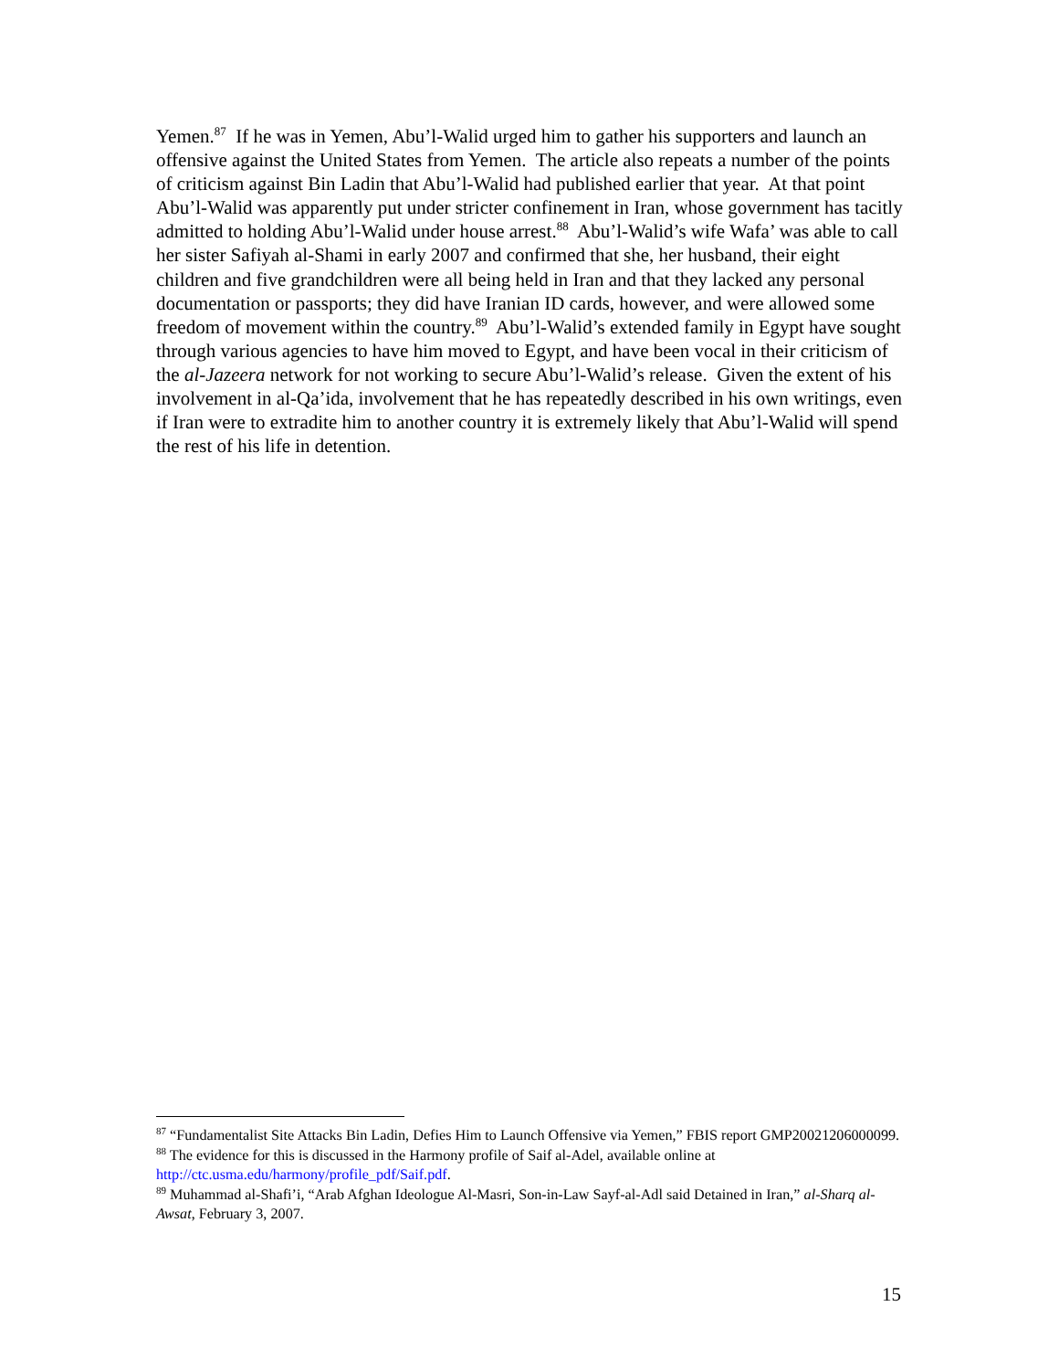Yemen.<sup>87</sup> If he was in Yemen, Abu’l-Walid urged him to gather his supporters and launch an offensive against the United States from Yemen. The article also repeats a number of the points of criticism against Bin Ladin that Abu’l-Walid had published earlier that year. At that point Abu’l-Walid was apparently put under stricter confinement in Iran, whose government has tacitly admitted to holding Abu’l-Walid under house arrest.<sup>88</sup> Abu’l-Walid’s wife Wafa’ was able to call her sister Safiyah al-Shami in early 2007 and confirmed that she, her husband, their eight children and five grandchildren were all being held in Iran and that they lacked any personal documentation or passports; they did have Iranian ID cards, however, and were allowed some freedom of movement within the country.<sup>89</sup> Abu’l-Walid’s extended family in Egypt have sought through various agencies to have him moved to Egypt, and have been vocal in their criticism of the al-Jazeera network for not working to secure Abu’l-Walid’s release. Given the extent of his involvement in al-Qa’ida, involvement that he has repeatedly described in his own writings, even if Iran were to extradite him to another country it is extremely likely that Abu’l-Walid will spend the rest of his life in detention.
<sup>87</sup> “Fundamentalist Site Attacks Bin Ladin, Defies Him to Launch Offensive via Yemen,” FBIS report GMP20021206000099.
<sup>88</sup> The evidence for this is discussed in the Harmony profile of Saif al-Adel, available online at http://ctc.usma.edu/harmony/profile_pdf/Saif.pdf.
<sup>89</sup> Muhammad al-Shafi’i, “Arab Afghan Ideologue Al-Masri, Son-in-Law Sayf-al-Adl said Detained in Iran,” al-Sharq al-Awsat, February 3, 2007.
15